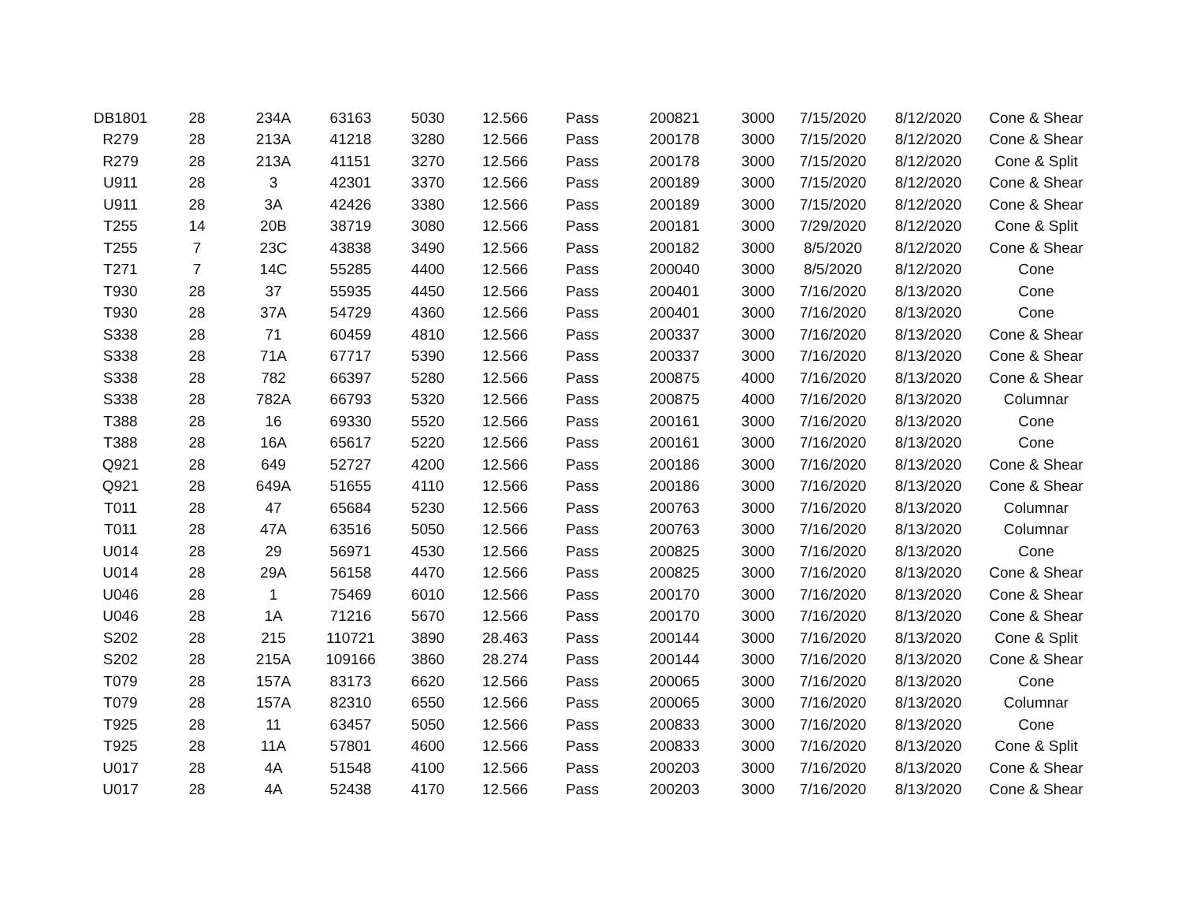| DB1801 | 28 | 234A | 63163 | 5030 | 12.566 | Pass | 200821 | 3000 | 7/15/2020 | 8/12/2020 | Cone & Shear |
| R279 | 28 | 213A | 41218 | 3280 | 12.566 | Pass | 200178 | 3000 | 7/15/2020 | 8/12/2020 | Cone & Shear |
| R279 | 28 | 213A | 41151 | 3270 | 12.566 | Pass | 200178 | 3000 | 7/15/2020 | 8/12/2020 | Cone & Split |
| U911 | 28 | 3 | 42301 | 3370 | 12.566 | Pass | 200189 | 3000 | 7/15/2020 | 8/12/2020 | Cone & Shear |
| U911 | 28 | 3A | 42426 | 3380 | 12.566 | Pass | 200189 | 3000 | 7/15/2020 | 8/12/2020 | Cone & Shear |
| T255 | 14 | 20B | 38719 | 3080 | 12.566 | Pass | 200181 | 3000 | 7/29/2020 | 8/12/2020 | Cone & Split |
| T255 | 7 | 23C | 43838 | 3490 | 12.566 | Pass | 200182 | 3000 | 8/5/2020 | 8/12/2020 | Cone & Shear |
| T271 | 7 | 14C | 55285 | 4400 | 12.566 | Pass | 200040 | 3000 | 8/5/2020 | 8/12/2020 | Cone |
| T930 | 28 | 37 | 55935 | 4450 | 12.566 | Pass | 200401 | 3000 | 7/16/2020 | 8/13/2020 | Cone |
| T930 | 28 | 37A | 54729 | 4360 | 12.566 | Pass | 200401 | 3000 | 7/16/2020 | 8/13/2020 | Cone |
| S338 | 28 | 71 | 60459 | 4810 | 12.566 | Pass | 200337 | 3000 | 7/16/2020 | 8/13/2020 | Cone & Shear |
| S338 | 28 | 71A | 67717 | 5390 | 12.566 | Pass | 200337 | 3000 | 7/16/2020 | 8/13/2020 | Cone & Shear |
| S338 | 28 | 782 | 66397 | 5280 | 12.566 | Pass | 200875 | 4000 | 7/16/2020 | 8/13/2020 | Cone & Shear |
| S338 | 28 | 782A | 66793 | 5320 | 12.566 | Pass | 200875 | 4000 | 7/16/2020 | 8/13/2020 | Columnar |
| T388 | 28 | 16 | 69330 | 5520 | 12.566 | Pass | 200161 | 3000 | 7/16/2020 | 8/13/2020 | Cone |
| T388 | 28 | 16A | 65617 | 5220 | 12.566 | Pass | 200161 | 3000 | 7/16/2020 | 8/13/2020 | Cone |
| Q921 | 28 | 649 | 52727 | 4200 | 12.566 | Pass | 200186 | 3000 | 7/16/2020 | 8/13/2020 | Cone & Shear |
| Q921 | 28 | 649A | 51655 | 4110 | 12.566 | Pass | 200186 | 3000 | 7/16/2020 | 8/13/2020 | Cone & Shear |
| T011 | 28 | 47 | 65684 | 5230 | 12.566 | Pass | 200763 | 3000 | 7/16/2020 | 8/13/2020 | Columnar |
| T011 | 28 | 47A | 63516 | 5050 | 12.566 | Pass | 200763 | 3000 | 7/16/2020 | 8/13/2020 | Columnar |
| U014 | 28 | 29 | 56971 | 4530 | 12.566 | Pass | 200825 | 3000 | 7/16/2020 | 8/13/2020 | Cone |
| U014 | 28 | 29A | 56158 | 4470 | 12.566 | Pass | 200825 | 3000 | 7/16/2020 | 8/13/2020 | Cone & Shear |
| U046 | 28 | 1 | 75469 | 6010 | 12.566 | Pass | 200170 | 3000 | 7/16/2020 | 8/13/2020 | Cone & Shear |
| U046 | 28 | 1A | 71216 | 5670 | 12.566 | Pass | 200170 | 3000 | 7/16/2020 | 8/13/2020 | Cone & Shear |
| S202 | 28 | 215 | 110721 | 3890 | 28.463 | Pass | 200144 | 3000 | 7/16/2020 | 8/13/2020 | Cone & Split |
| S202 | 28 | 215A | 109166 | 3860 | 28.274 | Pass | 200144 | 3000 | 7/16/2020 | 8/13/2020 | Cone & Shear |
| T079 | 28 | 157A | 83173 | 6620 | 12.566 | Pass | 200065 | 3000 | 7/16/2020 | 8/13/2020 | Cone |
| T079 | 28 | 157A | 82310 | 6550 | 12.566 | Pass | 200065 | 3000 | 7/16/2020 | 8/13/2020 | Columnar |
| T925 | 28 | 11 | 63457 | 5050 | 12.566 | Pass | 200833 | 3000 | 7/16/2020 | 8/13/2020 | Cone |
| T925 | 28 | 11A | 57801 | 4600 | 12.566 | Pass | 200833 | 3000 | 7/16/2020 | 8/13/2020 | Cone & Split |
| U017 | 28 | 4A | 51548 | 4100 | 12.566 | Pass | 200203 | 3000 | 7/16/2020 | 8/13/2020 | Cone & Shear |
| U017 | 28 | 4A | 52438 | 4170 | 12.566 | Pass | 200203 | 3000 | 7/16/2020 | 8/13/2020 | Cone & Shear |